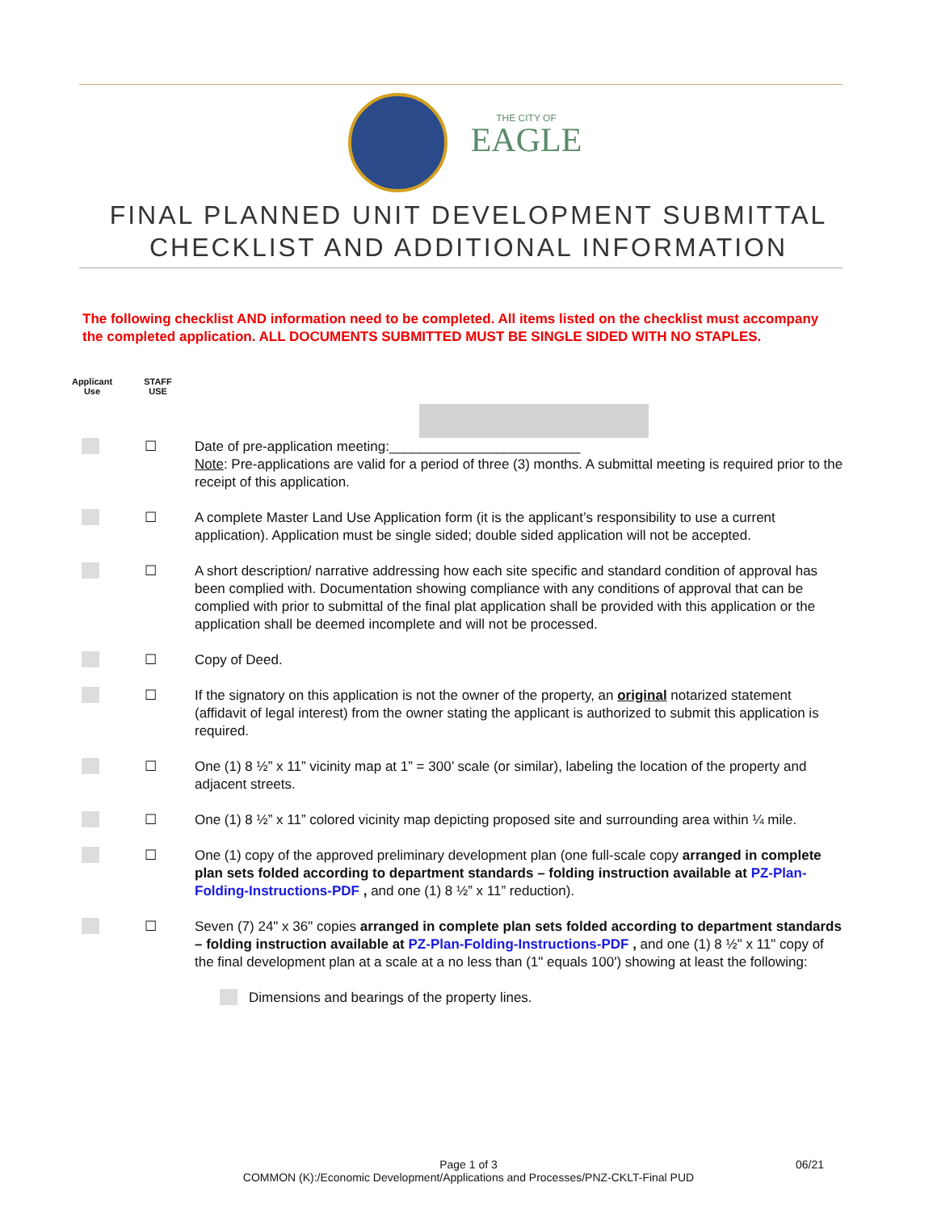THE CITY OF
EAGLE
FINAL PLANNED UNIT DEVELOPMENT SUBMITTAL
CHECKLIST AND ADDITIONAL INFORMATION
The following checklist AND information need to be completed. All items listed on the checklist must accompany the completed application. ALL DOCUMENTS SUBMITTED MUST BE SINGLE SIDED WITH NO STAPLES.
Applicant
Use
STAFF
USE
☐ Date of pre-application meeting:_________________________
Note: Pre-applications are valid for a period of three (3) months. A submittal meeting is required prior to the receipt of this application.
☐ A complete Master Land Use Application form (it is the applicant’s responsibility to use a current application). Application must be single sided; double sided application will not be accepted.
☐ A short description/ narrative addressing how each site specific and standard condition of approval has been complied with. Documentation showing compliance with any conditions of approval that can be complied with prior to submittal of the final plat application shall be provided with this application or the application shall be deemed incomplete and will not be processed.
☐ Copy of Deed.
☐ If the signatory on this application is not the owner of the property, an original notarized statement (affidavit of legal interest) from the owner stating the applicant is authorized to submit this application is required.
☐ One (1) 8 ½” x 11” vicinity map at 1” = 300’ scale (or similar), labeling the location of the property and adjacent streets.
☐ One (1) 8 ½” x 11” colored vicinity map depicting proposed site and surrounding area within ¼ mile.
☐ One (1) copy of the approved preliminary development plan (one full-scale copy arranged in complete plan sets folded according to department standards – folding instruction available at PZ-Plan-Folding-Instructions-PDF , and one (1) 8 ½” x 11” reduction).
☐ Seven (7) 24" x 36" copies arranged in complete plan sets folded according to department standards – folding instruction available at PZ-Plan-Folding-Instructions-PDF , and one (1) 8 ½" x 11" copy of the final development plan at a scale at a no less than (1" equals 100') showing at least the following:
Dimensions and bearings of the property lines.
Page 1 of 3 06/21
COMMON (K):/Economic Development/Applications and Processes/PNZ-CKLT-Final PUD